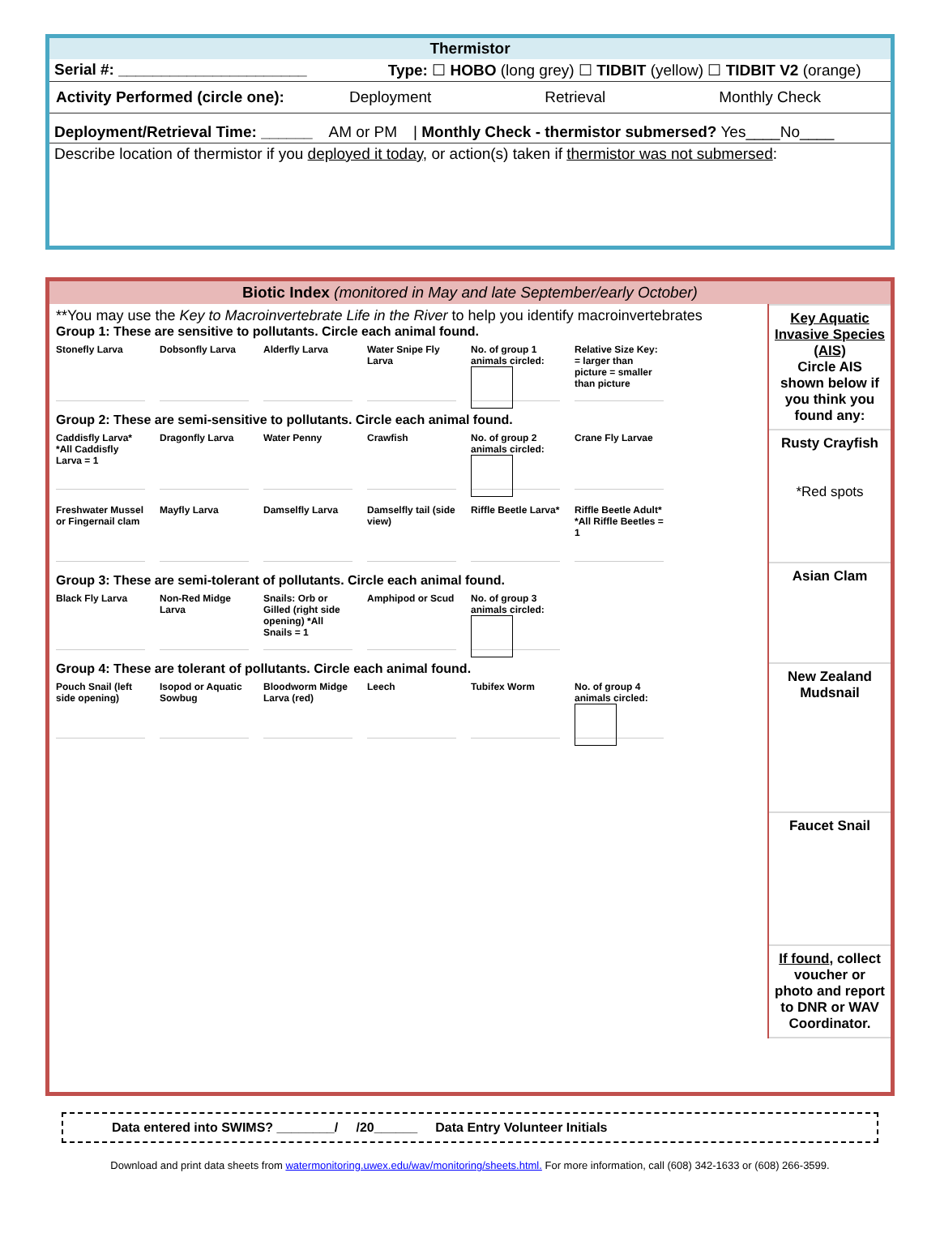Thermistor
Serial #: ______________________ Type: ☐ HOBO (long grey) ☐ TIDBIT (yellow) ☐ TIDBIT V2 (orange)
Activity Performed (circle one): Deployment Retrieval Monthly Check
Deployment/Retrieval Time: ______ AM or PM | Monthly Check - thermistor submersed? Yes____No____
Describe location of thermistor if you deployed it today, or action(s) taken if thermistor was not submersed:
Biotic Index (monitored in May and late September/early October)
**You may use the Key to Macroinvertebrate Life in the River to help you identify macroinvertebrates
Group 1: These are sensitive to pollutants. Circle each animal found.
Stonefly Larva Dobsonfly Larva Alderfly Larva Water Snipe Fly Larva No. of group 1 animals circled: Relative Size Key: = larger than picture = smaller than picture
Group 2: These are semi-sensitive to pollutants. Circle each animal found.
Caddisfly Larva* *All Caddisfly Larva = 1 Dragonfly Larva Water Penny Crawfish No. of group 2 animals circled: Crane Fly Larvae Freshwater Mussel or Fingernail clam Mayfly Larva Damselfly Larva Damselfly tail (side view) Riffle Beetle Larva* Riffle Beetle Adult* *All Riffle Beetles = 1
Group 3: These are semi-tolerant of pollutants. Circle each animal found.
Black Fly Larva Non-Red Midge Larva Snails: Orb or Gilled (right side opening) *All Snails = 1 Amphipod or Scud No. of group 3 animals circled:
Group 4: These are tolerant of pollutants. Circle each animal found.
Pouch Snail (left side opening) Isopod or Aquatic Sowbug Bloodworm Midge Larva (red) Leech Tubifex Worm No. of group 4 animals circled:
Key Aquatic Invasive Species (AIS)
Circle AIS shown below if you think you found any:
Rusty Crayfish
*Red spots
Asian Clam
New Zealand Mudsnail
Faucet Snail
If found, collect voucher or photo and report to DNR or WAV Coordinator.
Data entered into SWIMS? ________/ /20______ Data Entry Volunteer Initials
Download and print data sheets from watermonitoring.uwex.edu/wav/monitoring/sheets.html. For more information, call (608) 342-1633 or (608) 266-3599.